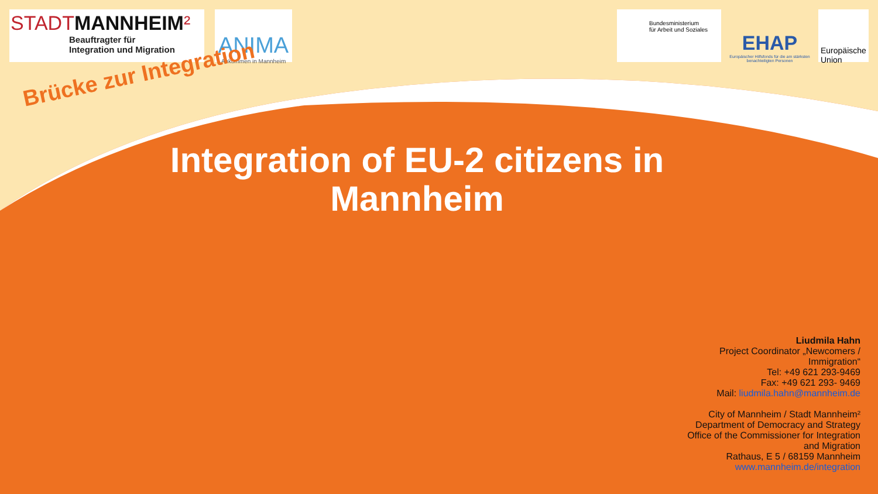STADTMANNHEIM²
Beauftragter für
Integration und Migration
ANIMA
Ankommen in Mannheim
Bundesministerium
für Arbeit und Soziales
EHAP
Europäischer Hilfsfonds für die am stärksten benachteiligten Personen
Europäische Union
Brücke zur Integration
Integration of EU-2 citizens in
Mannheim
Liudmila Hahn
Project Coordinator „Newcomers / Immigration“
Tel: +49 621 293-9469
Fax: +49 621 293- 9469
Mail: liudmila.hahn@mannheim.de
City of Mannheim / Stadt Mannheim²
Department of Democracy and Strategy
Office of the Commissioner for Integration and Migration
Rathaus, E 5 / 68159 Mannheim
www.mannheim.de/integration